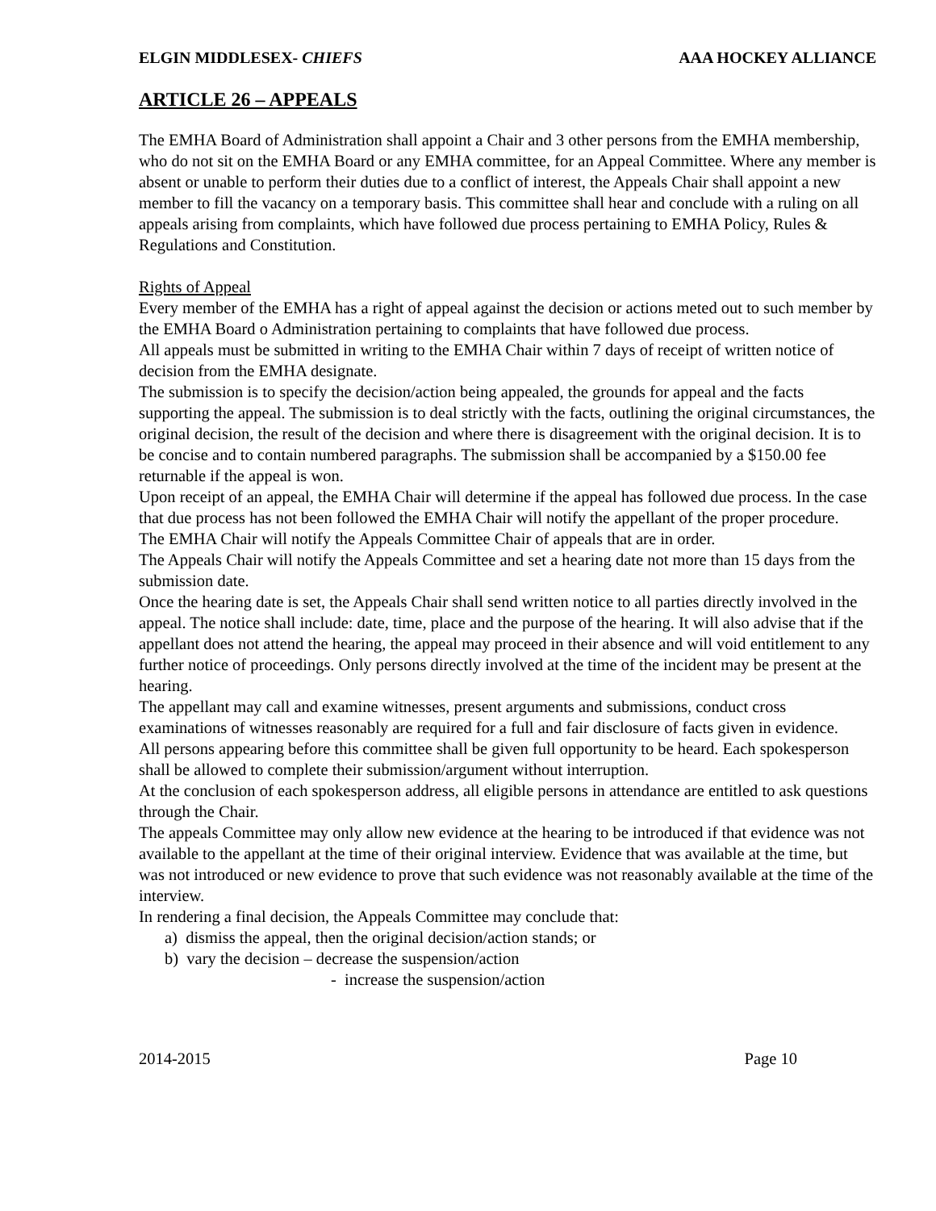ELGIN MIDDLESEX- CHIEFS AAA HOCKEY ALLIANCE
ARTICLE 26 – APPEALS
The EMHA Board of Administration shall appoint a Chair and 3 other persons from the EMHA membership, who do not sit on the EMHA Board or any EMHA committee, for an Appeal Committee. Where any member is absent or unable to perform their duties due to a conflict of interest, the Appeals Chair shall appoint a new member to fill the vacancy on a temporary basis. This committee shall hear and conclude with a ruling on all appeals arising from complaints, which have followed due process pertaining to EMHA Policy, Rules & Regulations and Constitution.
Rights of Appeal
Every member of the EMHA has a right of appeal against the decision or actions meted out to such member by the EMHA Board o Administration pertaining to complaints that have followed due process.
All appeals must be submitted in writing to the EMHA Chair within 7 days of receipt of written notice of decision from the EMHA designate.
The submission is to specify the decision/action being appealed, the grounds for appeal and the facts supporting the appeal. The submission is to deal strictly with the facts, outlining the original circumstances, the original decision, the result of the decision and where there is disagreement with the original decision. It is to be concise and to contain numbered paragraphs. The submission shall be accompanied by a $150.00 fee returnable if the appeal is won.
Upon receipt of an appeal, the EMHA Chair will determine if the appeal has followed due process. In the case that due process has not been followed the EMHA Chair will notify the appellant of the proper procedure.
The EMHA Chair will notify the Appeals Committee Chair of appeals that are in order.
The Appeals Chair will notify the Appeals Committee and set a hearing date not more than 15 days from the submission date.
Once the hearing date is set, the Appeals Chair shall send written notice to all parties directly involved in the appeal. The notice shall include: date, time, place and the purpose of the hearing. It will also advise that if the appellant does not attend the hearing, the appeal may proceed in their absence and will void entitlement to any further notice of proceedings. Only persons directly involved at the time of the incident may be present at the hearing.
The appellant may call and examine witnesses, present arguments and submissions, conduct cross examinations of witnesses reasonably are required for a full and fair disclosure of facts given in evidence.
All persons appearing before this committee shall be given full opportunity to be heard. Each spokesperson shall be allowed to complete their submission/argument without interruption.
At the conclusion of each spokesperson address, all eligible persons in attendance are entitled to ask questions through the Chair.
The appeals Committee may only allow new evidence at the hearing to be introduced if that evidence was not available to the appellant at the time of their original interview. Evidence that was available at the time, but was not introduced or new evidence to prove that such evidence was not reasonably available at the time of the interview.
In rendering a final decision, the Appeals Committee may conclude that:
a) dismiss the appeal, then the original decision/action stands; or
b) vary the decision – decrease the suspension/action
- increase the suspension/action
2014-2015 Page 10